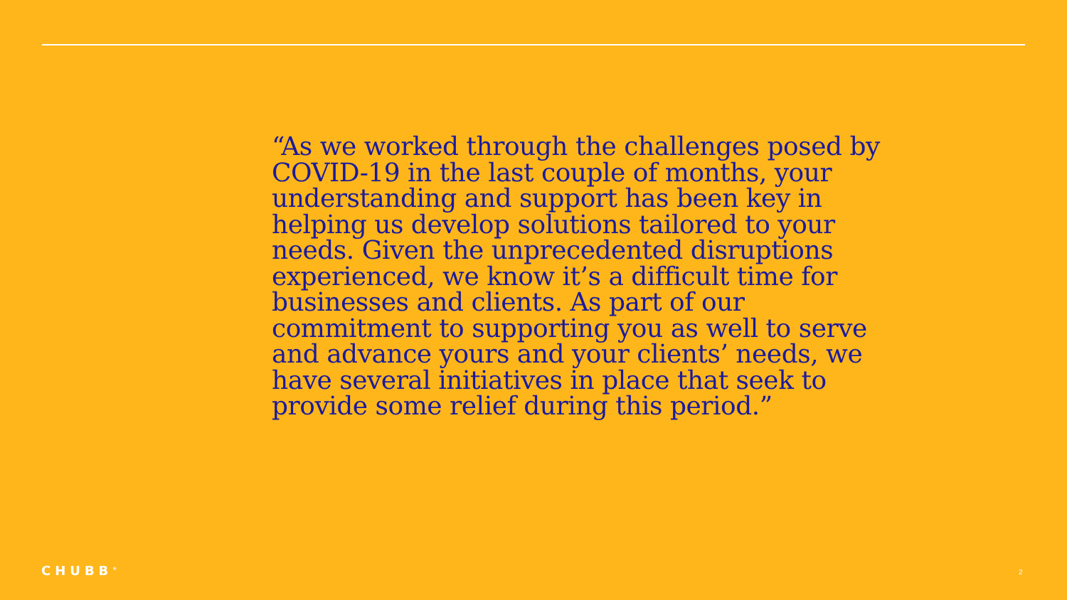“As we worked through the challenges posed by COVID-19 in the last couple of months, your understanding and support has been key in helping us develop solutions tailored to your needs. Given the unprecedented disruptions experienced, we know it’s a difficult time for businesses and clients. As part of our commitment to supporting you as well to serve and advance yours and your clients’ needs, we have several initiatives in place that seek to provide some relief during this period.”
CHUBB<sup>®</sup> 2